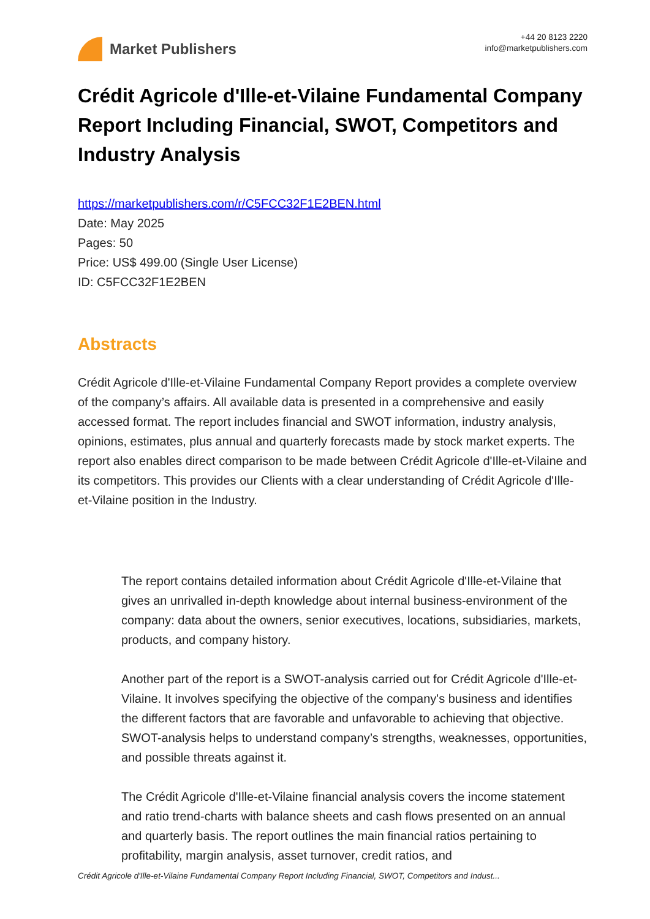Market Publishers
+44 20 8123 2220
info@marketpublishers.com
Crédit Agricole d'Ille-et-Vilaine Fundamental Company Report Including Financial, SWOT, Competitors and Industry Analysis
https://marketpublishers.com/r/C5FCC32F1E2BEN.html
Date: May 2025
Pages: 50
Price: US$ 499.00 (Single User License)
ID: C5FCC32F1E2BEN
Abstracts
Crédit Agricole d'Ille-et-Vilaine Fundamental Company Report provides a complete overview of the company’s affairs. All available data is presented in a comprehensive and easily accessed format. The report includes financial and SWOT information, industry analysis, opinions, estimates, plus annual and quarterly forecasts made by stock market experts. The report also enables direct comparison to be made between Crédit Agricole d'Ille-et-Vilaine and its competitors. This provides our Clients with a clear understanding of Crédit Agricole d'Ille-et-Vilaine position in the Industry.
The report contains detailed information about Crédit Agricole d'Ille-et-Vilaine that gives an unrivalled in-depth knowledge about internal business-environment of the company: data about the owners, senior executives, locations, subsidiaries, markets, products, and company history.
Another part of the report is a SWOT-analysis carried out for Crédit Agricole d'Ille-et-Vilaine. It involves specifying the objective of the company's business and identifies the different factors that are favorable and unfavorable to achieving that objective. SWOT-analysis helps to understand company’s strengths, weaknesses, opportunities, and possible threats against it.
The Crédit Agricole d'Ille-et-Vilaine financial analysis covers the income statement and ratio trend-charts with balance sheets and cash flows presented on an annual and quarterly basis. The report outlines the main financial ratios pertaining to profitability, margin analysis, asset turnover, credit ratios, and
Crédit Agricole d'Ille-et-Vilaine Fundamental Company Report Including Financial, SWOT, Competitors and Indust...